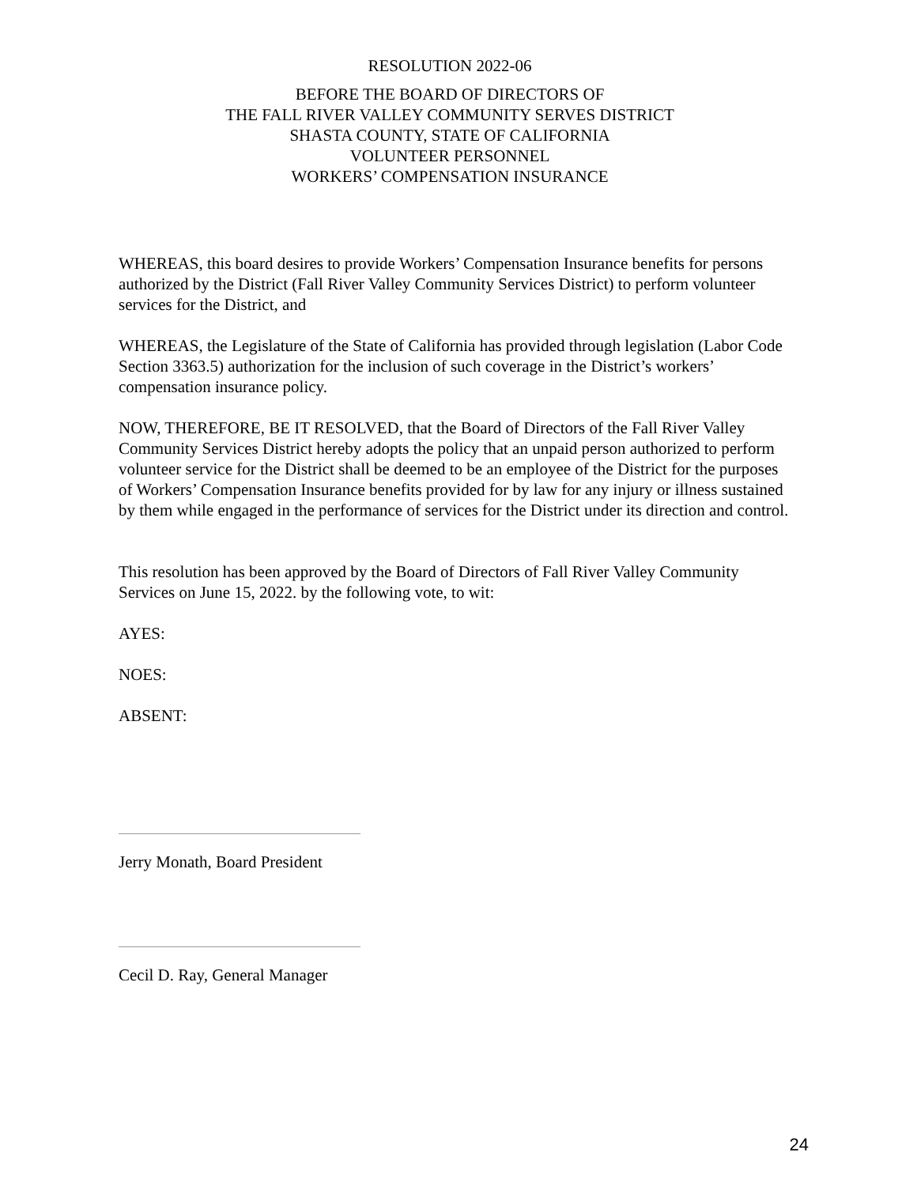RESOLUTION 2022-06
BEFORE THE BOARD OF DIRECTORS OF
THE FALL RIVER VALLEY COMMUNITY SERVES DISTRICT
SHASTA COUNTY, STATE OF CALIFORNIA
VOLUNTEER PERSONNEL
WORKERS’ COMPENSATION INSURANCE
WHEREAS, this board desires to provide Workers’ Compensation Insurance benefits for persons authorized by the District (Fall River Valley Community Services District) to perform volunteer services for the District, and
WHEREAS, the Legislature of the State of California has provided through legislation (Labor Code Section 3363.5) authorization for the inclusion of such coverage in the District’s workers’ compensation insurance policy.
NOW, THEREFORE, BE IT RESOLVED, that the Board of Directors of the Fall River Valley Community Services District hereby adopts the policy that an unpaid person authorized to perform volunteer service for the District shall be deemed to be an employee of the District for the purposes of Workers’ Compensation Insurance benefits provided for by law for any injury or illness sustained by them while engaged in the performance of services for the District under its direction and control.
This resolution has been approved by the Board of Directors of Fall River Valley Community Services on June 15, 2022. by the following vote, to wit:
AYES:
NOES:
ABSENT:
Jerry Monath, Board President
Cecil D. Ray, General Manager
24